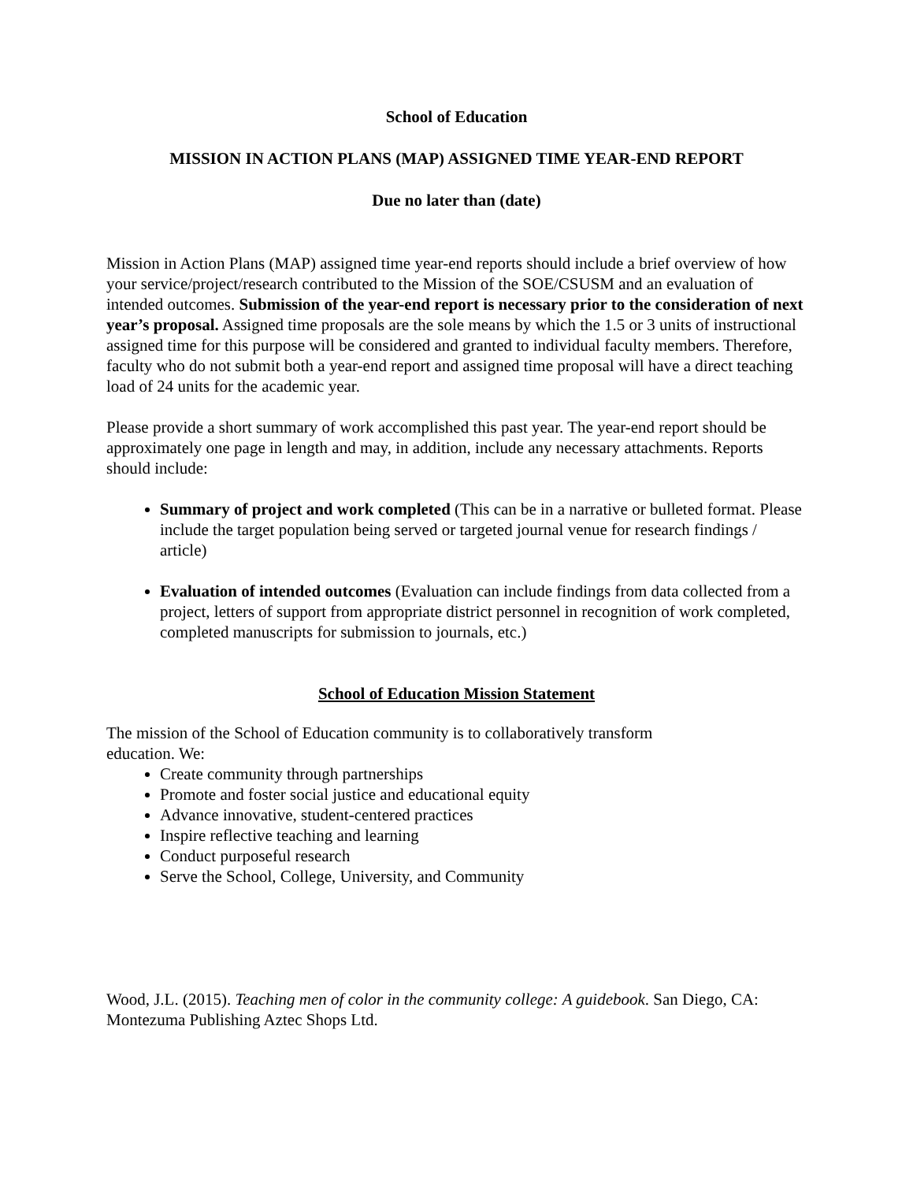School of Education
MISSION IN ACTION PLANS (MAP) ASSIGNED TIME YEAR-END REPORT
Due no later than (date)
Mission in Action Plans (MAP) assigned time year-end reports should include a brief overview of how your service/project/research contributed to the Mission of the SOE/CSUSM and an evaluation of intended outcomes. Submission of the year-end report is necessary prior to the consideration of next year’s proposal. Assigned time proposals are the sole means by which the 1.5 or 3 units of instructional assigned time for this purpose will be considered and granted to individual faculty members. Therefore, faculty who do not submit both a year-end report and assigned time proposal will have a direct teaching load of 24 units for the academic year.
Please provide a short summary of work accomplished this past year. The year-end report should be approximately one page in length and may, in addition, include any necessary attachments. Reports should include:
Summary of project and work completed (This can be in a narrative or bulleted format. Please include the target population being served or targeted journal venue for research findings / article)
Evaluation of intended outcomes (Evaluation can include findings from data collected from a project, letters of support from appropriate district personnel in recognition of work completed, completed manuscripts for submission to journals, etc.)
School of Education Mission Statement
The mission of the School of Education community is to collaboratively transform
education. We:
Create community through partnerships
Promote and foster social justice and educational equity
Advance innovative, student-centered practices
Inspire reflective teaching and learning
Conduct purposeful research
Serve the School, College, University, and Community
Wood, J.L. (2015). Teaching men of color in the community college: A guidebook. San Diego, CA: Montezuma Publishing Aztec Shops Ltd.